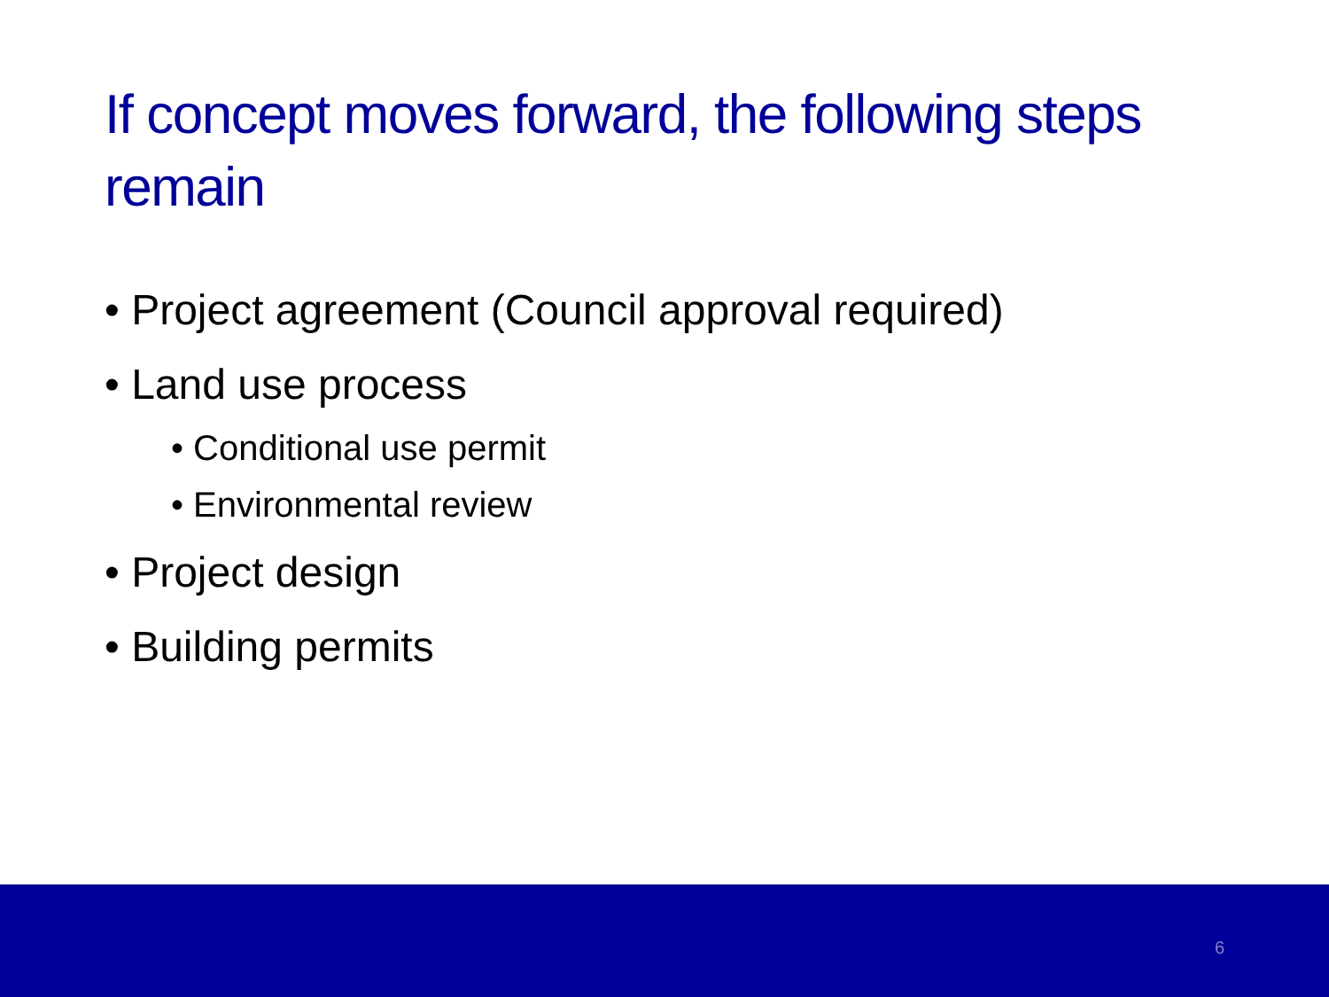If concept moves forward, the following steps remain
• Project agreement (Council approval required)
• Land use process
• Conditional use permit
• Environmental review
• Project design
• Building permits
6